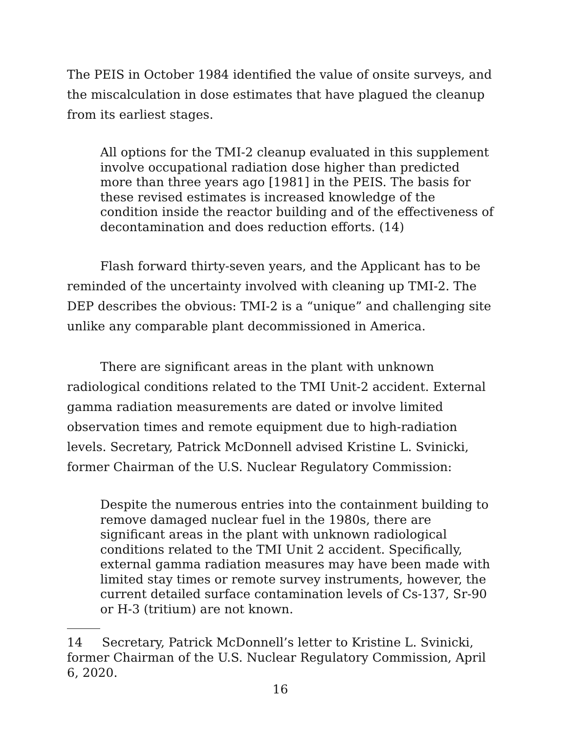The PEIS in October 1984 identified the value of onsite surveys, and the miscalculation in dose estimates that have plagued the cleanup from its earliest stages.
All options for the TMI-2 cleanup evaluated in this supplement involve occupational radiation dose higher than predicted more than three years ago [1981] in the PEIS. The basis for these revised estimates is increased knowledge of the condition inside the reactor building and of the effectiveness of decontamination and does reduction efforts. (14)
Flash forward thirty-seven years, and the Applicant has to be reminded of the uncertainty involved with cleaning up TMI-2. The DEP describes the obvious: TMI-2 is a “unique” and challenging site unlike any comparable plant decommissioned in America.
There are significant areas in the plant with unknown radiological conditions related to the TMI Unit-2 accident. External gamma radiation measurements are dated or involve limited observation times and remote equipment due to high-radiation levels. Secretary, Patrick McDonnell advised Kristine L. Svinicki, former Chairman of the U.S. Nuclear Regulatory Commission:
Despite the numerous entries into the containment building to remove damaged nuclear fuel in the 1980s, there are significant areas in the plant with unknown radiological conditions related to the TMI Unit 2 accident. Specifically, external gamma radiation measures may have been made with limited stay times or remote survey instruments, however, the current detailed surface contamination levels of Cs-137, Sr-90 or H-3 (tritium) are not known.
14 Secretary, Patrick McDonnell’s letter to Kristine L. Svinicki, former Chairman of the U.S. Nuclear Regulatory Commission, April 6, 2020.
16